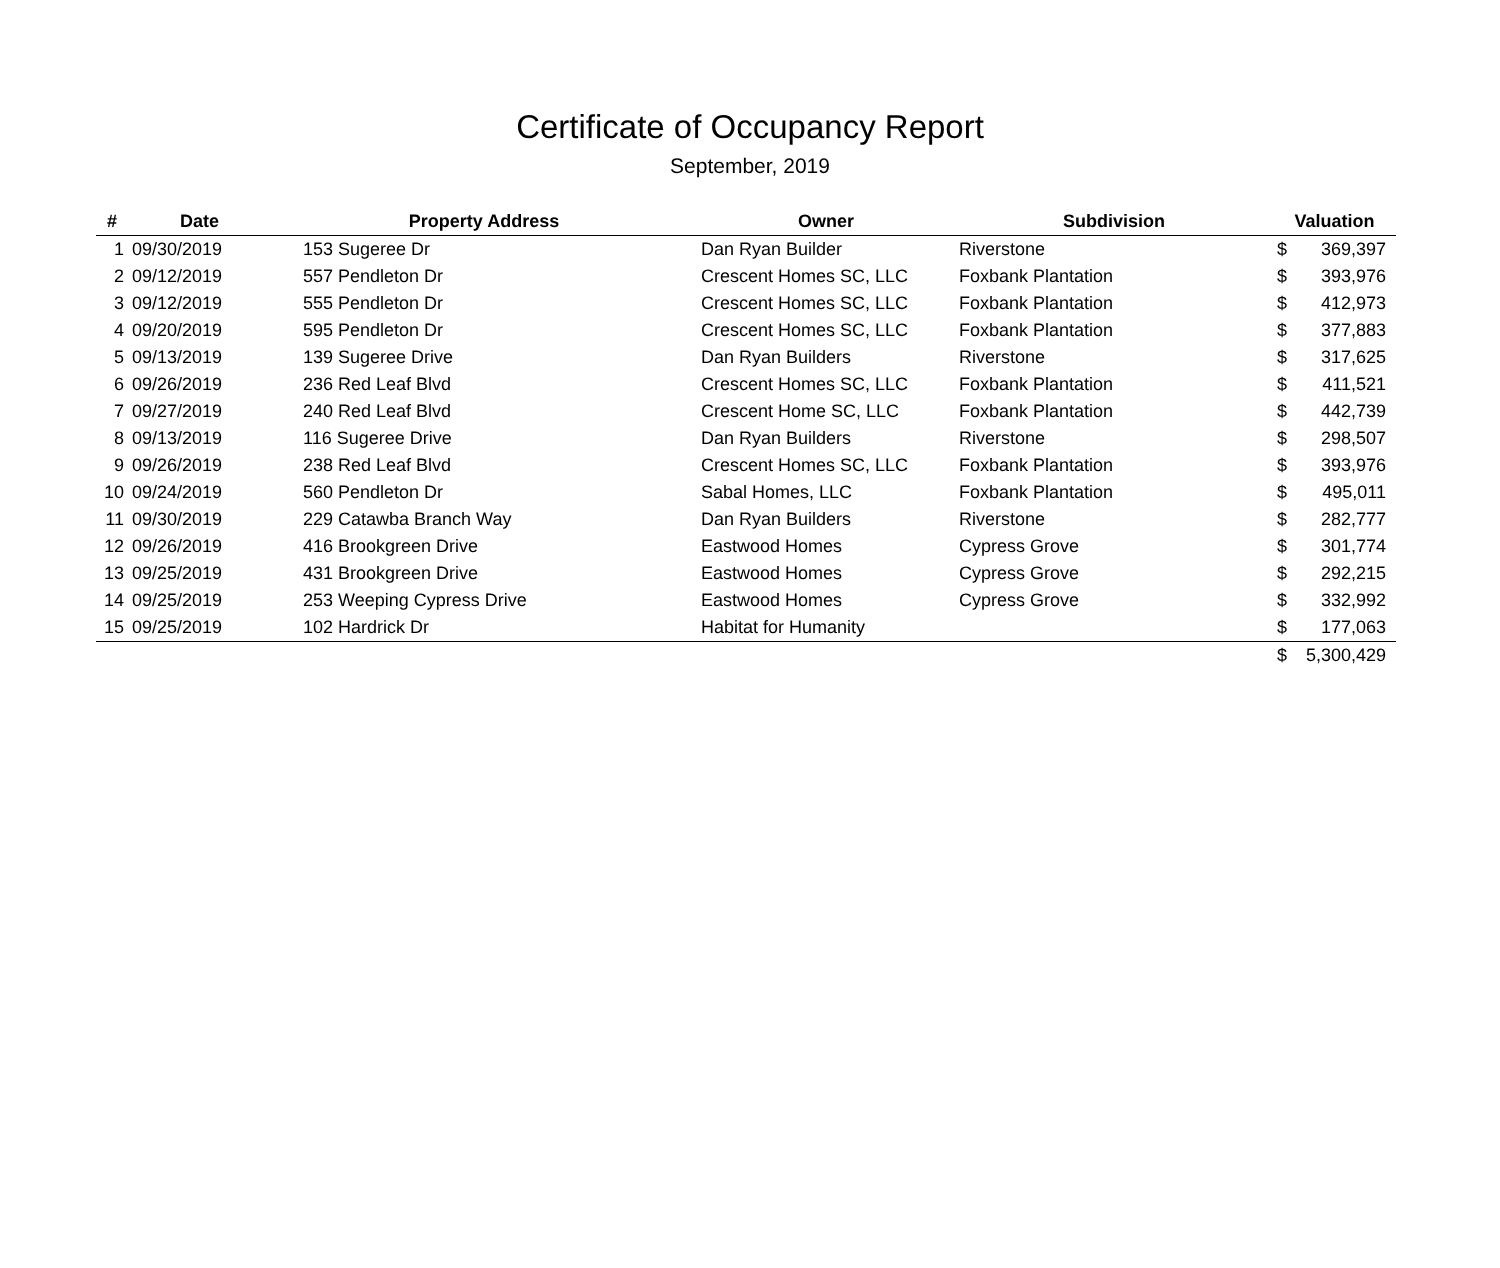Certificate of Occupancy Report
September, 2019
| # | Date | Property Address | Owner | Subdivision | Valuation | |
| --- | --- | --- | --- | --- | --- | --- |
| 1 | 09/30/2019 | 153 Sugeree Dr | Dan Ryan Builder | Riverstone | $ | 369,397 |
| 2 | 09/12/2019 | 557 Pendleton Dr | Crescent Homes SC, LLC | Foxbank Plantation | $ | 393,976 |
| 3 | 09/12/2019 | 555 Pendleton Dr | Crescent Homes SC, LLC | Foxbank Plantation | $ | 412,973 |
| 4 | 09/20/2019 | 595 Pendleton Dr | Crescent Homes SC, LLC | Foxbank Plantation | $ | 377,883 |
| 5 | 09/13/2019 | 139 Sugeree Drive | Dan Ryan Builders | Riverstone | $ | 317,625 |
| 6 | 09/26/2019 | 236 Red Leaf Blvd | Crescent Homes SC, LLC | Foxbank Plantation | $ | 411,521 |
| 7 | 09/27/2019 | 240 Red Leaf Blvd | Crescent Home SC, LLC | Foxbank Plantation | $ | 442,739 |
| 8 | 09/13/2019 | 116 Sugeree Drive | Dan Ryan Builders | Riverstone | $ | 298,507 |
| 9 | 09/26/2019 | 238 Red Leaf Blvd | Crescent Homes SC, LLC | Foxbank Plantation | $ | 393,976 |
| 10 | 09/24/2019 | 560 Pendleton Dr | Sabal Homes, LLC | Foxbank Plantation | $ | 495,011 |
| 11 | 09/30/2019 | 229 Catawba Branch Way | Dan Ryan Builders | Riverstone | $ | 282,777 |
| 12 | 09/26/2019 | 416 Brookgreen Drive | Eastwood Homes | Cypress Grove | $ | 301,774 |
| 13 | 09/25/2019 | 431 Brookgreen Drive | Eastwood Homes | Cypress Grove | $ | 292,215 |
| 14 | 09/25/2019 | 253 Weeping Cypress Drive | Eastwood Homes | Cypress Grove | $ | 332,992 |
| 15 | 09/25/2019 | 102 Hardrick Dr | Habitat for Humanity | | $ | 177,063 |
| | | | | | $ | 5,300,429 |